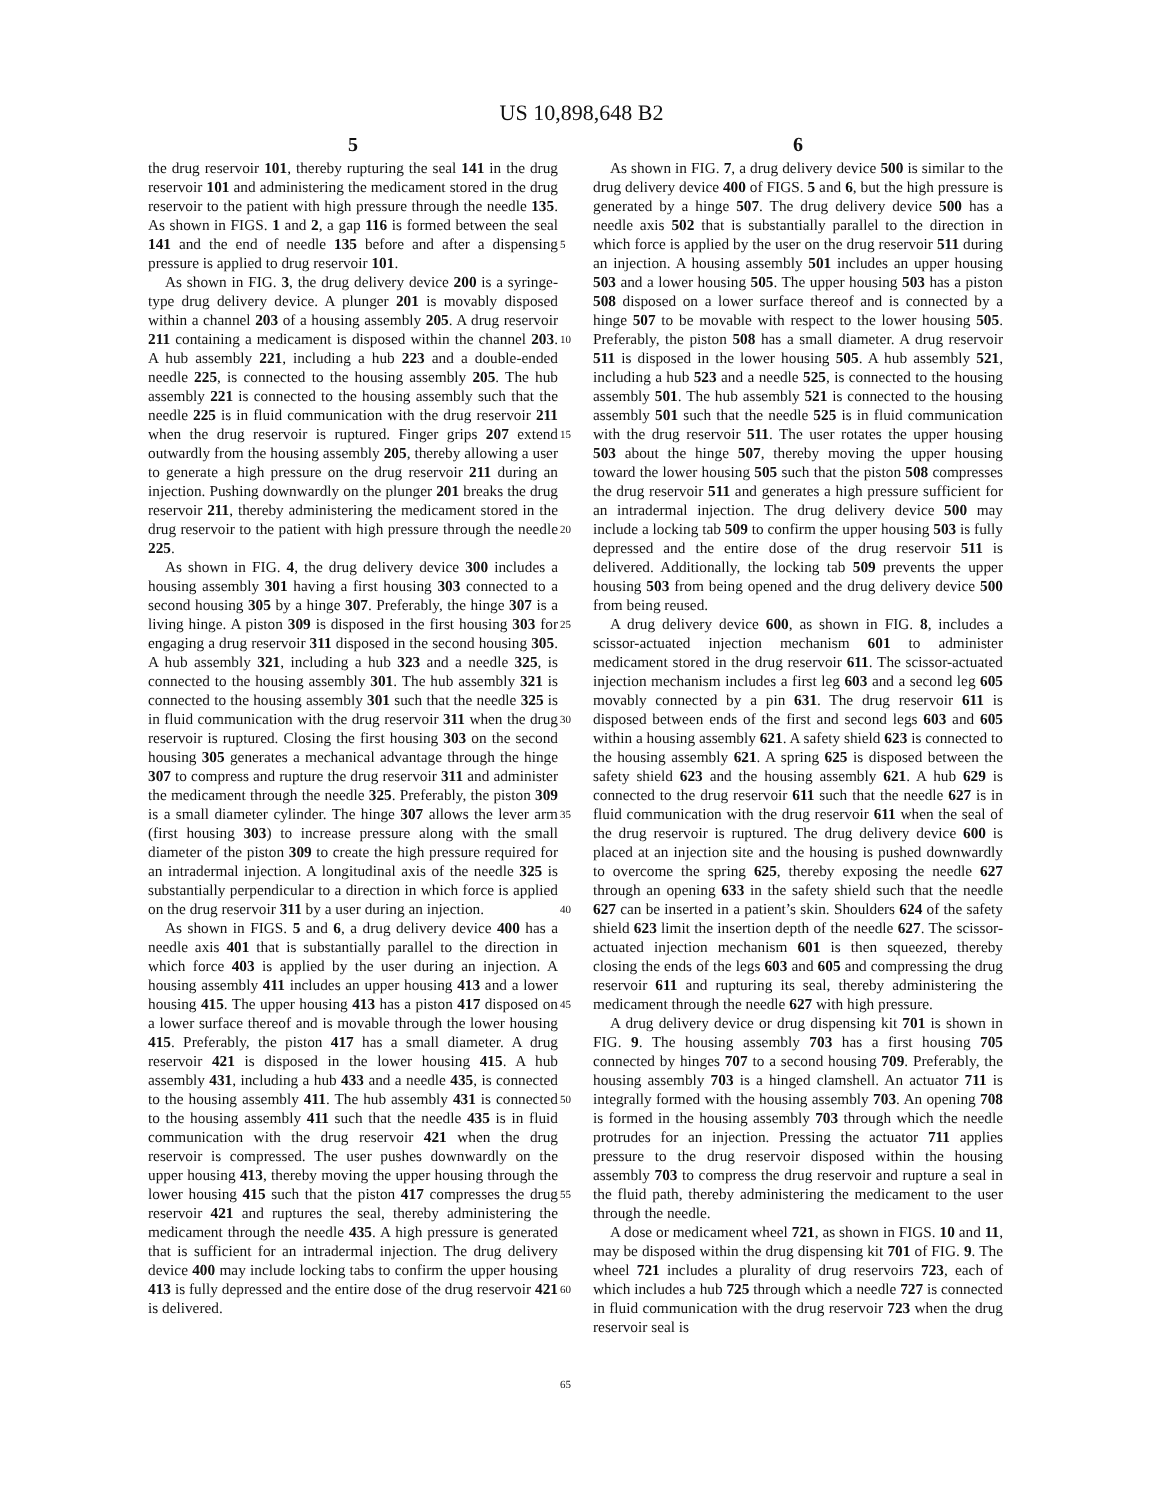US 10,898,648 B2
5
the drug reservoir 101, thereby rupturing the seal 141 in the drug reservoir 101 and administering the medicament stored in the drug reservoir to the patient with high pressure through the needle 135. As shown in FIGS. 1 and 2, a gap 116 is formed between the seal 141 and the end of needle 135 before and after a dispensing pressure is applied to drug reservoir 101.
As shown in FIG. 3, the drug delivery device 200 is a syringe-type drug delivery device. A plunger 201 is movably disposed within a channel 203 of a housing assembly 205. A drug reservoir 211 containing a medicament is disposed within the channel 203. A hub assembly 221, including a hub 223 and a double-ended needle 225, is connected to the housing assembly 205. The hub assembly 221 is connected to the housing assembly such that the needle 225 is in fluid communication with the drug reservoir 211 when the drug reservoir is ruptured. Finger grips 207 extend outwardly from the housing assembly 205, thereby allowing a user to generate a high pressure on the drug reservoir 211 during an injection. Pushing downwardly on the plunger 201 breaks the drug reservoir 211, thereby administering the medicament stored in the drug reservoir to the patient with high pressure through the needle 225.
As shown in FIG. 4, the drug delivery device 300 includes a housing assembly 301 having a first housing 303 connected to a second housing 305 by a hinge 307. Preferably, the hinge 307 is a living hinge. A piston 309 is disposed in the first housing 303 for engaging a drug reservoir 311 disposed in the second housing 305. A hub assembly 321, including a hub 323 and a needle 325, is connected to the housing assembly 301. The hub assembly 321 is connected to the housing assembly 301 such that the needle 325 is in fluid communication with the drug reservoir 311 when the drug reservoir is ruptured. Closing the first housing 303 on the second housing 305 generates a mechanical advantage through the hinge 307 to compress and rupture the drug reservoir 311 and administer the medicament through the needle 325. Preferably, the piston 309 is a small diameter cylinder. The hinge 307 allows the lever arm (first housing 303) to increase pressure along with the small diameter of the piston 309 to create the high pressure required for an intradermal injection. A longitudinal axis of the needle 325 is substantially perpendicular to a direction in which force is applied on the drug reservoir 311 by a user during an injection.
As shown in FIGS. 5 and 6, a drug delivery device 400 has a needle axis 401 that is substantially parallel to the direction in which force 403 is applied by the user during an injection. A housing assembly 411 includes an upper housing 413 and a lower housing 415. The upper housing 413 has a piston 417 disposed on a lower surface thereof and is movable through the lower housing 415. Preferably, the piston 417 has a small diameter. A drug reservoir 421 is disposed in the lower housing 415. A hub assembly 431, including a hub 433 and a needle 435, is connected to the housing assembly 411. The hub assembly 431 is connected to the housing assembly 411 such that the needle 435 is in fluid communication with the drug reservoir 421 when the drug reservoir is compressed. The user pushes downwardly on the upper housing 413, thereby moving the upper housing through the lower housing 415 such that the piston 417 compresses the drug reservoir 421 and ruptures the seal, thereby administering the medicament through the needle 435. A high pressure is generated that is sufficient for an intradermal injection. The drug delivery device 400 may include locking tabs to confirm the upper housing 413 is fully depressed and the entire dose of the drug reservoir 421 is delivered.
6
As shown in FIG. 7, a drug delivery device 500 is similar to the drug delivery device 400 of FIGS. 5 and 6, but the high pressure is generated by a hinge 507. The drug delivery device 500 has a needle axis 502 that is substantially parallel to the direction in which force is applied by the user on the drug reservoir 511 during an injection. A housing assembly 501 includes an upper housing 503 and a lower housing 505. The upper housing 503 has a piston 508 disposed on a lower surface thereof and is connected by a hinge 507 to be movable with respect to the lower housing 505. Preferably, the piston 508 has a small diameter. A drug reservoir 511 is disposed in the lower housing 505. A hub assembly 521, including a hub 523 and a needle 525, is connected to the housing assembly 501. The hub assembly 521 is connected to the housing assembly 501 such that the needle 525 is in fluid communication with the drug reservoir 511. The user rotates the upper housing 503 about the hinge 507, thereby moving the upper housing toward the lower housing 505 such that the piston 508 compresses the drug reservoir 511 and generates a high pressure sufficient for an intradermal injection. The drug delivery device 500 may include a locking tab 509 to confirm the upper housing 503 is fully depressed and the entire dose of the drug reservoir 511 is delivered. Additionally, the locking tab 509 prevents the upper housing 503 from being opened and the drug delivery device 500 from being reused.
A drug delivery device 600, as shown in FIG. 8, includes a scissor-actuated injection mechanism 601 to administer medicament stored in the drug reservoir 611. The scissor-actuated injection mechanism includes a first leg 603 and a second leg 605 movably connected by a pin 631. The drug reservoir 611 is disposed between ends of the first and second legs 603 and 605 within a housing assembly 621. A safety shield 623 is connected to the housing assembly 621. A spring 625 is disposed between the safety shield 623 and the housing assembly 621. A hub 629 is connected to the drug reservoir 611 such that the needle 627 is in fluid communication with the drug reservoir 611 when the seal of the drug reservoir is ruptured. The drug delivery device 600 is placed at an injection site and the housing is pushed downwardly to overcome the spring 625, thereby exposing the needle 627 through an opening 633 in the safety shield such that the needle 627 can be inserted in a patient’s skin. Shoulders 624 of the safety shield 623 limit the insertion depth of the needle 627. The scissor-actuated injection mechanism 601 is then squeezed, thereby closing the ends of the legs 603 and 605 and compressing the drug reservoir 611 and rupturing its seal, thereby administering the medicament through the needle 627 with high pressure.
A drug delivery device or drug dispensing kit 701 is shown in FIG. 9. The housing assembly 703 has a first housing 705 connected by hinges 707 to a second housing 709. Preferably, the housing assembly 703 is a hinged clamshell. An actuator 711 is integrally formed with the housing assembly 703. An opening 708 is formed in the housing assembly 703 through which the needle protrudes for an injection. Pressing the actuator 711 applies pressure to the drug reservoir disposed within the housing assembly 703 to compress the drug reservoir and rupture a seal in the fluid path, thereby administering the medicament to the user through the needle.
A dose or medicament wheel 721, as shown in FIGS. 10 and 11, may be disposed within the drug dispensing kit 701 of FIG. 9. The wheel 721 includes a plurality of drug reservoirs 723, each of which includes a hub 725 through which a needle 727 is connected in fluid communication with the drug reservoir 723 when the drug reservoir seal is
5
10
15
20
25
30
35
40
45
50
55
60
65